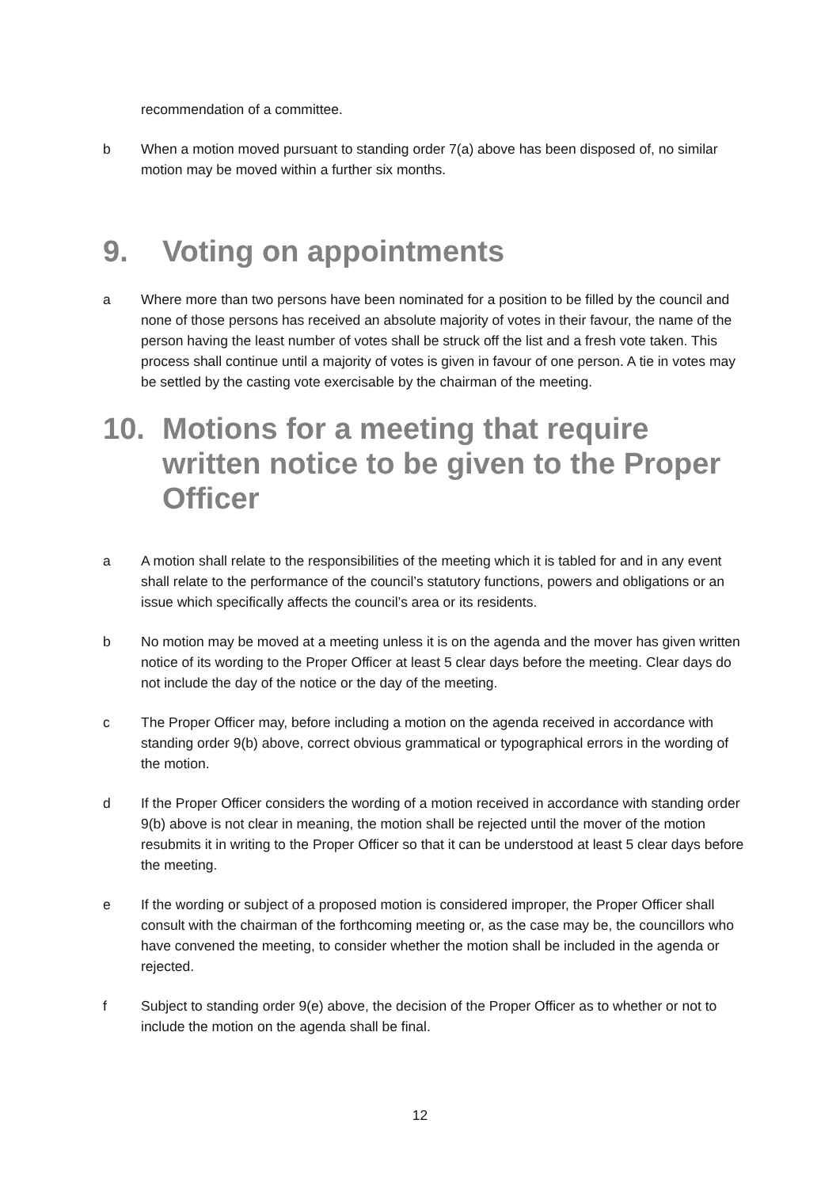recommendation of a committee.
b When a motion moved pursuant to standing order 7(a) above has been disposed of, no similar motion may be moved within a further six months.
9. Voting on appointments
a Where more than two persons have been nominated for a position to be filled by the council and none of those persons has received an absolute majority of votes in their favour, the name of the person having the least number of votes shall be struck off the list and a fresh vote taken. This process shall continue until a majority of votes is given in favour of one person. A tie in votes may be settled by the casting vote exercisable by the chairman of the meeting.
10. Motions for a meeting that require written notice to be given to the Proper Officer
a A motion shall relate to the responsibilities of the meeting which it is tabled for and in any event shall relate to the performance of the council’s statutory functions, powers and obligations or an issue which specifically affects the council’s area or its residents.
b No motion may be moved at a meeting unless it is on the agenda and the mover has given written notice of its wording to the Proper Officer at least 5 clear days before the meeting. Clear days do not include the day of the notice or the day of the meeting.
c The Proper Officer may, before including a motion on the agenda received in accordance with standing order 9(b) above, correct obvious grammatical or typographical errors in the wording of the motion.
d If the Proper Officer considers the wording of a motion received in accordance with standing order 9(b) above is not clear in meaning, the motion shall be rejected until the mover of the motion resubmits it in writing to the Proper Officer so that it can be understood at least 5 clear days before the meeting.
e If the wording or subject of a proposed motion is considered improper, the Proper Officer shall consult with the chairman of the forthcoming meeting or, as the case may be, the councillors who have convened the meeting, to consider whether the motion shall be included in the agenda or rejected.
f Subject to standing order 9(e) above, the decision of the Proper Officer as to whether or not to include the motion on the agenda shall be final.
12